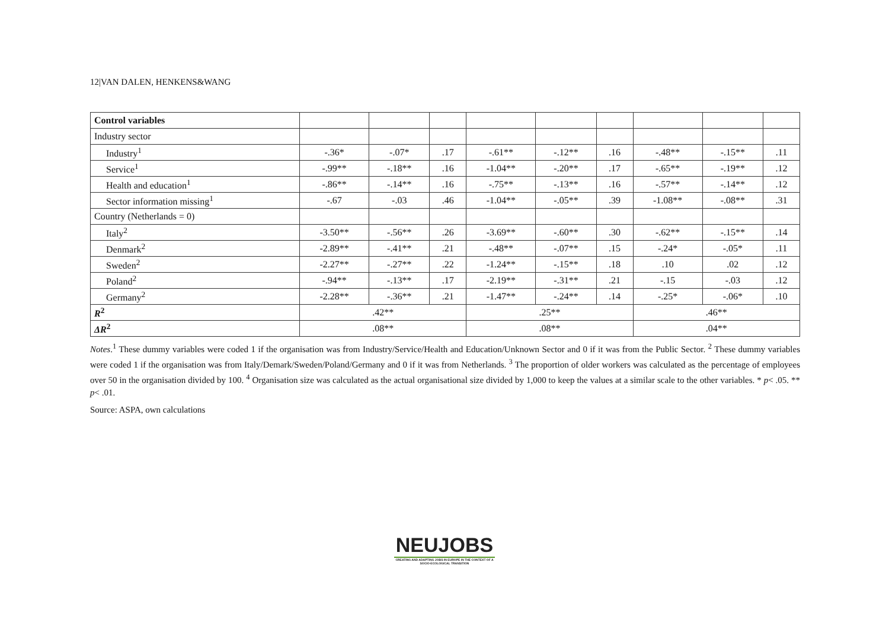12|VAN DALEN, HENKENS&WANG
| Control variables | | | | | | | | | |
| Industry sector | | | | | | | | | |
| Industry<sup>1</sup> | -.36* | -.07* | .17 | -.61** | -.12** | .16 | -.48** | -.15** | .11 |
| Service<sup>1</sup> | -.99** | -.18** | .16 | -1.04** | -.20** | .17 | -.65** | -.19** | .12 |
| Health and education<sup>1</sup> | -.86** | -.14** | .16 | -.75** | -.13** | .16 | -.57** | -.14** | .12 |
| Sector information missing<sup>1</sup> | -.67 | -.03 | .46 | -1.04** | -.05** | .39 | -1.08** | -.08** | .31 |
| Country (Netherlands = 0) | | | | | | | | | |
| Italy<sup>2</sup> | -3.50** | -.56** | .26 | -3.69** | -.60** | .30 | -.62** | -.15** | .14 |
| Denmark<sup>2</sup> | -2.89** | -.41** | .21 | -.48** | -.07** | .15 | -.24* | -.05* | .11 |
| Sweden<sup>2</sup> | -2.27** | -.27** | .22 | -1.24** | -.15** | .18 | .10 | .02 | .12 |
| Poland<sup>2</sup> | -.94** | -.13** | .17 | -2.19** | -.31** | .21 | -.15 | -.03 | .12 |
| Germany<sup>2</sup> | -2.28** | -.36** | .21 | -1.47** | -.24** | .14 | -.25* | -.06* | .10 |
| R<sup>2</sup> | .42** | | | .25** | | | .46** | | |
| ΔR<sup>2</sup> | .08** | | | .08** | | | .04** | | |
Notes.<sup>1</sup> These dummy variables were coded 1 if the organisation was from Industry/Service/Health and Education/Unknown Sector and 0 if it was from the Public Sector. <sup>2</sup> These dummy variables were coded 1 if the organisation was from Italy/Demark/Sweden/Poland/Germany and 0 if it was from Netherlands. <sup>3</sup> The proportion of older workers was calculated as the percentage of employees over 50 in the organisation divided by 100. <sup>4</sup> Organisation size was calculated as the actual organisational size divided by 1,000 to keep the values at a similar scale to the other variables. * p< .05. ** p< .01.
Source: ASPA, own calculations
NEUJOBS
CREATING AND ADAPTING JOBS IN EUROPE IN THE CONTEXT OF A SOCIO-ECOLOGICAL TRANSITION